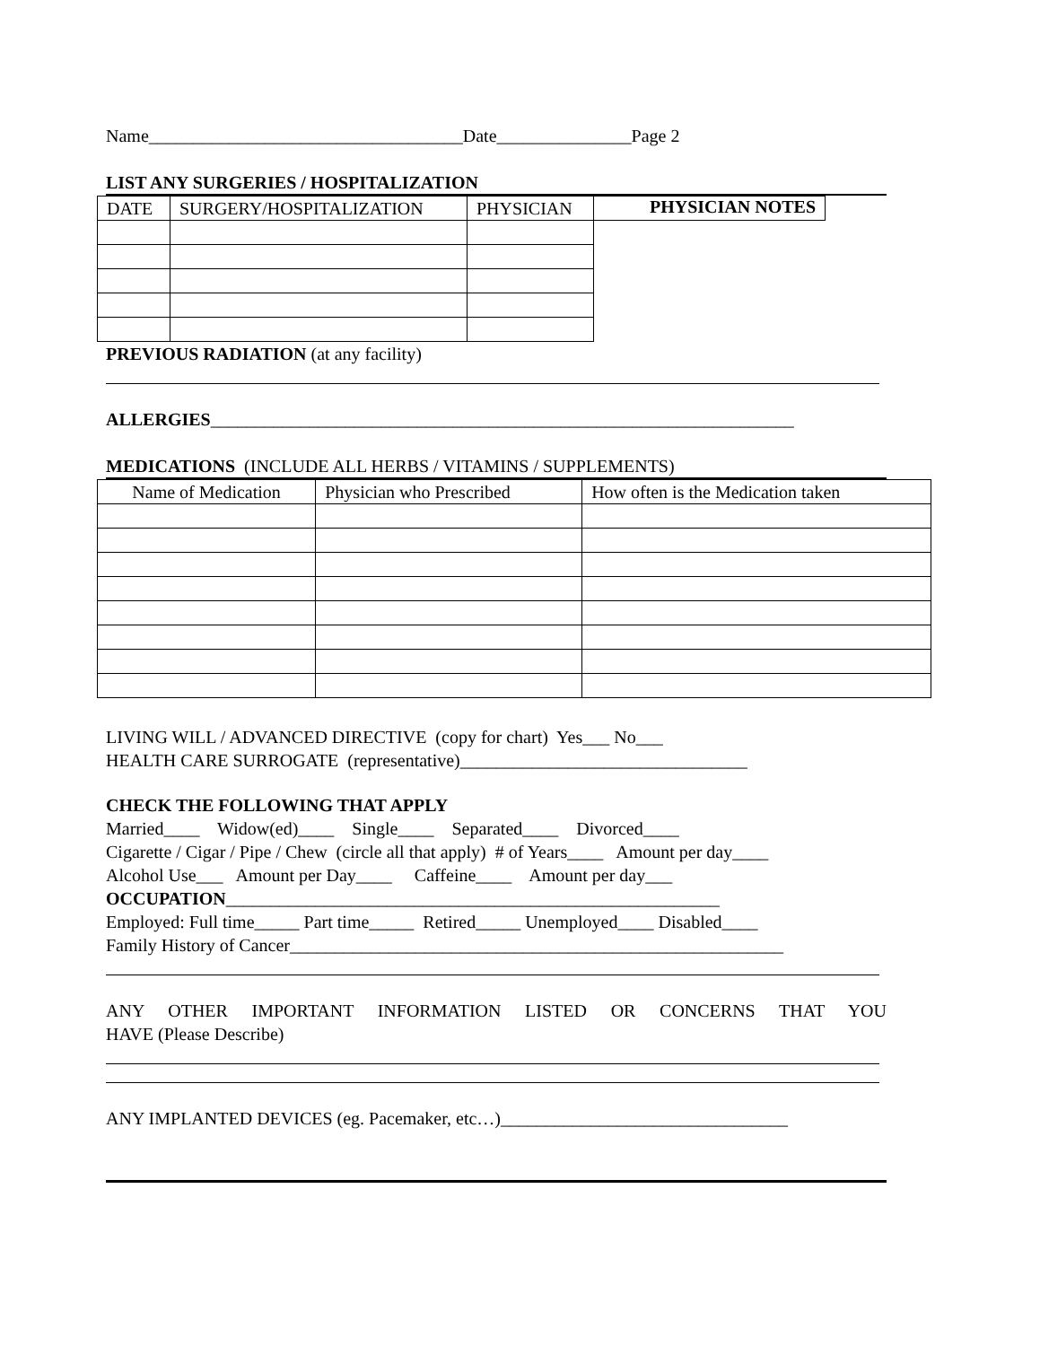Name___________________________________Date_______________Page 2
LIST ANY SURGERIES / HOSPITALIZATION
| DATE | SURGERY/HOSPITALIZATION | PHYSICIAN |
| --- | --- | --- |
PHYSICIAN NOTES
PREVIOUS RADIATION (at any facility)
ALLERGIES_________________________________________________________________
MEDICATIONS (INCLUDE ALL HERBS / VITAMINS / SUPPLEMENTS)
| Name of Medication | Physician who Prescribed | How often is the Medication taken |
| --- | --- | --- |
LIVING WILL / ADVANCED DIRECTIVE (copy for chart) Yes___ No___
HEALTH CARE SURROGATE (representative)________________________________
CHECK THE FOLLOWING THAT APPLY
Married____ Widow(ed)____ Single____ Separated____ Divorced____
Cigarette / Cigar / Pipe / Chew (circle all that apply) # of Years____ Amount per day____
Alcohol Use___ Amount per Day____ Caffeine____ Amount per day___
OCCUPATION_______________________________________________________
Employed: Full time_____ Part time_____ Retired_____ Unemployed____ Disabled____
Family History of Cancer_______________________________________________________
ANY OTHER IMPORTANT INFORMATION LISTED OR CONCERNS THAT YOU
HAVE (Please Describe)
ANY IMPLANTED DEVICES (eg. Pacemaker, etc…)________________________________